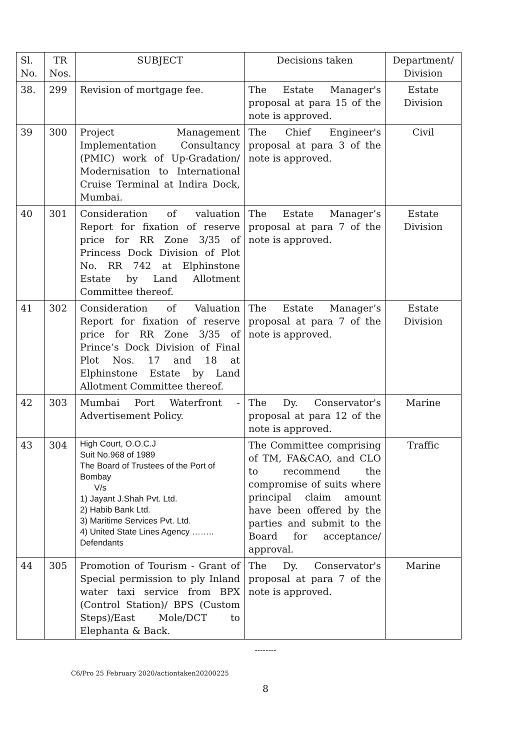| Sl. No. | TR Nos. | SUBJECT | Decisions taken | Department/ Division |
| --- | --- | --- | --- | --- |
| 38. | 299 | Revision of mortgage fee. | The Estate Manager's proposal at para 15 of the note is approved. | Estate Division |
| 39 | 300 | Project Management Implementation Consultancy (PMIC) work of Up-Gradation/ Modernisation to International Cruise Terminal at Indira Dock, Mumbai. | The Chief Engineer's proposal at para 3 of the note is approved. | Civil |
| 40 | 301 | Consideration of valuation Report for fixation of reserve price for RR Zone 3/35 of Princess Dock Division of Plot No. RR 742 at Elphinstone Estate by Land Allotment Committee thereof. | The Estate Manager’s proposal at para 7 of the note is approved. | Estate Division |
| 41 | 302 | Consideration of Valuation Report for fixation of reserve price for RR Zone 3/35 of Prince’s Dock Division of Final Plot Nos. 17 and 18 at Elphinstone Estate by Land Allotment Committee thereof. | The Estate Manager’s proposal at para 7 of the note is approved. | Estate Division |
| 42 | 303 | Mumbai Port Waterfront - Advertisement Policy. | The Dy. Conservator's proposal at para 12 of the note is approved. | Marine |
| 43 | 304 | High Court, O.O.C.J Suit No.968 of 1989 The Board of Trustees of the Port of Bombay V/s 1) Jayant J.Shah Pvt. Ltd. 2) Habib Bank Ltd. 3) Maritime Services Pvt. Ltd. 4) United State Lines Agency …….. Defendants | The Committee comprising of TM, FA&CAO, and CLO to recommend the compromise of suits where principal claim amount have been offered by the parties and submit to the Board for acceptance/ approval. | Traffic |
| 44 | 305 | Promotion of Tourism - Grant of Special permission to ply Inland water taxi service from BPX (Control Station)/ BPS (Custom Steps)/East Mole/DCT to Elephanta & Back. | The Dy. Conservator's proposal at para 7 of the note is approved. | Marine |
--------
C6/Pro 25 February 2020/actiontaken20200225
8